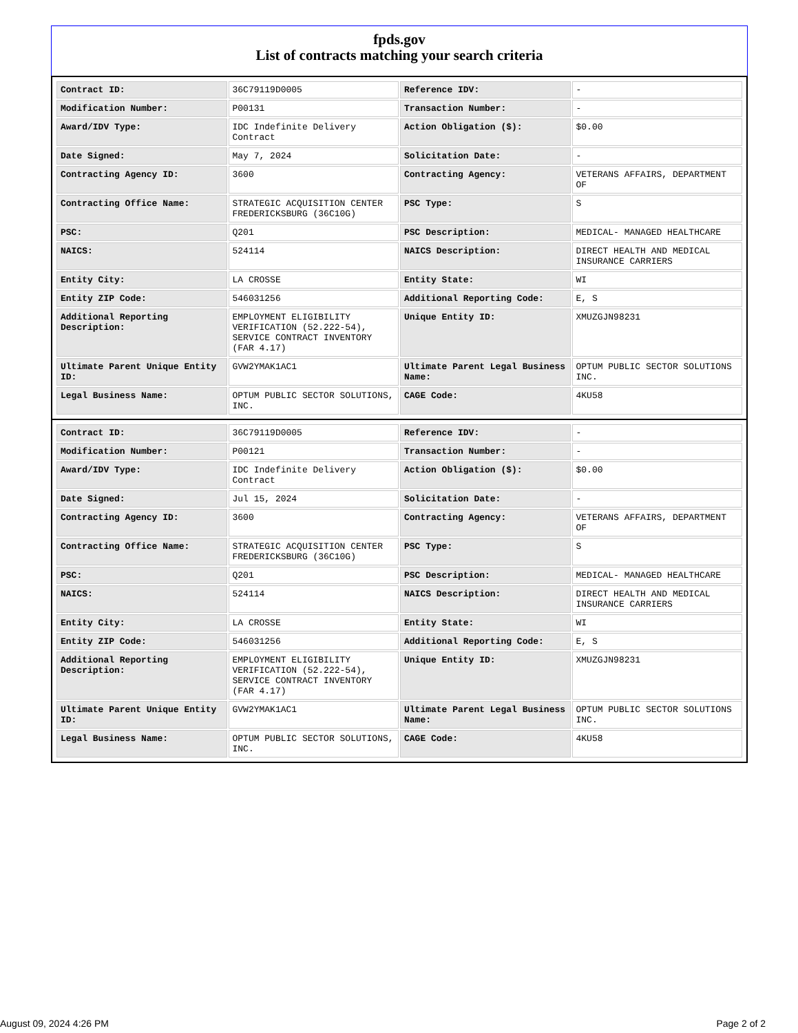fpds.gov
List of contracts matching your search criteria
| Contract ID: | 36C79119D0005 | Reference IDV: | - |
| Modification Number: | P00131 | Transaction Number: | - |
| Award/IDV Type: | IDC Indefinite Delivery Contract | Action Obligation ($): | $0.00 |
| Date Signed: | May 7, 2024 | Solicitation Date: | - |
| Contracting Agency ID: | 3600 | Contracting Agency: | VETERANS AFFAIRS, DEPARTMENT OF |
| Contracting Office Name: | STRATEGIC ACQUISITION CENTER FREDERICKSBURG (36C10G) | PSC Type: | S |
| PSC: | Q201 | PSC Description: | MEDICAL- MANAGED HEALTHCARE |
| NAICS: | 524114 | NAICS Description: | DIRECT HEALTH AND MEDICAL INSURANCE CARRIERS |
| Entity City: | LA CROSSE | Entity State: | WI |
| Entity ZIP Code: | 546031256 | Additional Reporting Code: | E, S |
| Additional Reporting Description: | EMPLOYMENT ELIGIBILITY VERIFICATION (52.222-54), SERVICE CONTRACT INVENTORY (FAR 4.17) | Unique Entity ID: | XMUZGJN98231 |
| Ultimate Parent Unique Entity ID: | GVW2YMAK1AC1 | Ultimate Parent Legal Business Name: | OPTUM PUBLIC SECTOR SOLUTIONS INC. |
| Legal Business Name: | OPTUM PUBLIC SECTOR SOLUTIONS, INC. | CAGE Code: | 4KU58 |
| Contract ID: | 36C79119D0005 | Reference IDV: | - |
| Modification Number: | P00121 | Transaction Number: | - |
| Award/IDV Type: | IDC Indefinite Delivery Contract | Action Obligation ($): | $0.00 |
| Date Signed: | Jul 15, 2024 | Solicitation Date: | - |
| Contracting Agency ID: | 3600 | Contracting Agency: | VETERANS AFFAIRS, DEPARTMENT OF |
| Contracting Office Name: | STRATEGIC ACQUISITION CENTER FREDERICKSBURG (36C10G) | PSC Type: | S |
| PSC: | Q201 | PSC Description: | MEDICAL- MANAGED HEALTHCARE |
| NAICS: | 524114 | NAICS Description: | DIRECT HEALTH AND MEDICAL INSURANCE CARRIERS |
| Entity City: | LA CROSSE | Entity State: | WI |
| Entity ZIP Code: | 546031256 | Additional Reporting Code: | E, S |
| Additional Reporting Description: | EMPLOYMENT ELIGIBILITY VERIFICATION (52.222-54), SERVICE CONTRACT INVENTORY (FAR 4.17) | Unique Entity ID: | XMUZGJN98231 |
| Ultimate Parent Unique Entity ID: | GVW2YMAK1AC1 | Ultimate Parent Legal Business Name: | OPTUM PUBLIC SECTOR SOLUTIONS INC. |
| Legal Business Name: | OPTUM PUBLIC SECTOR SOLUTIONS, INC. | CAGE Code: | 4KU58 |
August 09, 2024 4:26 PM Page 2 of 2